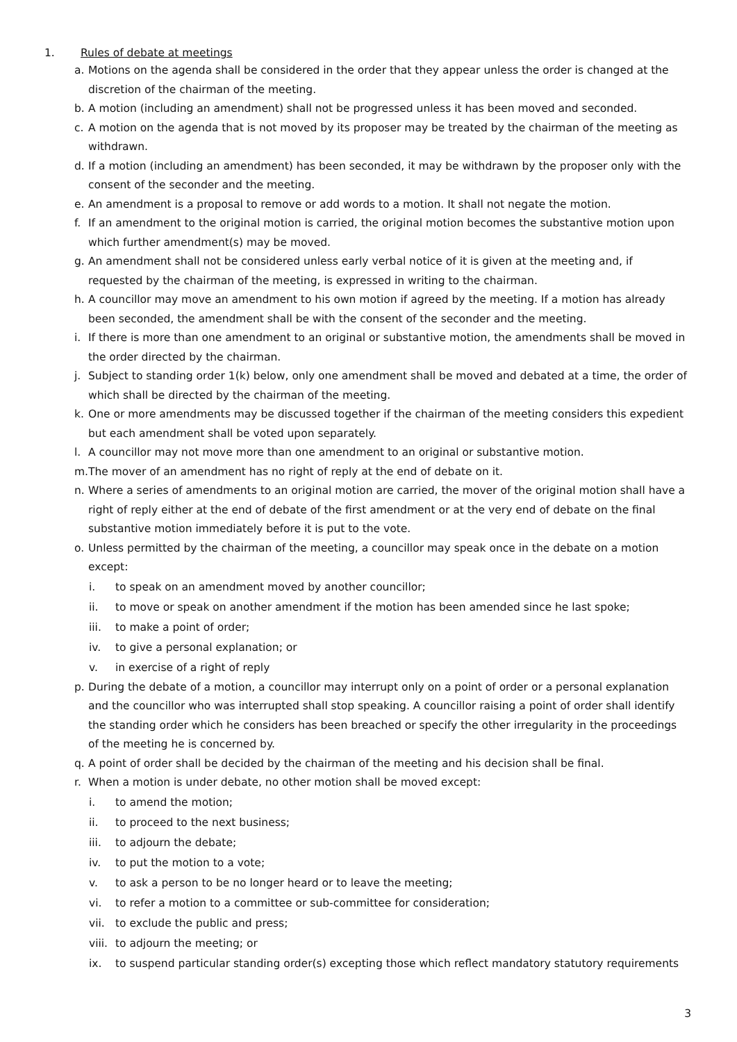1. Rules of debate at meetings
a. Motions on the agenda shall be considered in the order that they appear unless the order is changed at the discretion of the chairman of the meeting.
b. A motion (including an amendment) shall not be progressed unless it has been moved and seconded.
c. A motion on the agenda that is not moved by its proposer may be treated by the chairman of the meeting as withdrawn.
d. If a motion (including an amendment) has been seconded, it may be withdrawn by the proposer only with the consent of the seconder and the meeting.
e. An amendment is a proposal to remove or add words to a motion. It shall not negate the motion.
f. If an amendment to the original motion is carried, the original motion becomes the substantive motion upon which further amendment(s) may be moved.
g. An amendment shall not be considered unless early verbal notice of it is given at the meeting and, if requested by the chairman of the meeting, is expressed in writing to the chairman.
h. A councillor may move an amendment to his own motion if agreed by the meeting. If a motion has already been seconded, the amendment shall be with the consent of the seconder and the meeting.
i. If there is more than one amendment to an original or substantive motion, the amendments shall be moved in the order directed by the chairman.
j. Subject to standing order 1(k) below, only one amendment shall be moved and debated at a time, the order of which shall be directed by the chairman of the meeting.
k. One or more amendments may be discussed together if the chairman of the meeting considers this expedient but each amendment shall be voted upon separately.
l. A councillor may not move more than one amendment to an original or substantive motion.
m. The mover of an amendment has no right of reply at the end of debate on it.
n. Where a series of amendments to an original motion are carried, the mover of the original motion shall have a right of reply either at the end of debate of the first amendment or at the very end of debate on the final substantive motion immediately before it is put to the vote.
o. Unless permitted by the chairman of the meeting, a councillor may speak once in the debate on a motion except:
i. to speak on an amendment moved by another councillor;
ii. to move or speak on another amendment if the motion has been amended since he last spoke;
iii. to make a point of order;
iv. to give a personal explanation; or
v. in exercise of a right of reply
p. During the debate of a motion, a councillor may interrupt only on a point of order or a personal explanation and the councillor who was interrupted shall stop speaking. A councillor raising a point of order shall identify the standing order which he considers has been breached or specify the other irregularity in the proceedings of the meeting he is concerned by.
q. A point of order shall be decided by the chairman of the meeting and his decision shall be final.
r. When a motion is under debate, no other motion shall be moved except:
i. to amend the motion;
ii. to proceed to the next business;
iii. to adjourn the debate;
iv. to put the motion to a vote;
v. to ask a person to be no longer heard or to leave the meeting;
vi. to refer a motion to a committee or sub-committee for consideration;
vii. to exclude the public and press;
viii. to adjourn the meeting; or
ix. to suspend particular standing order(s) excepting those which reflect mandatory statutory requirements
3